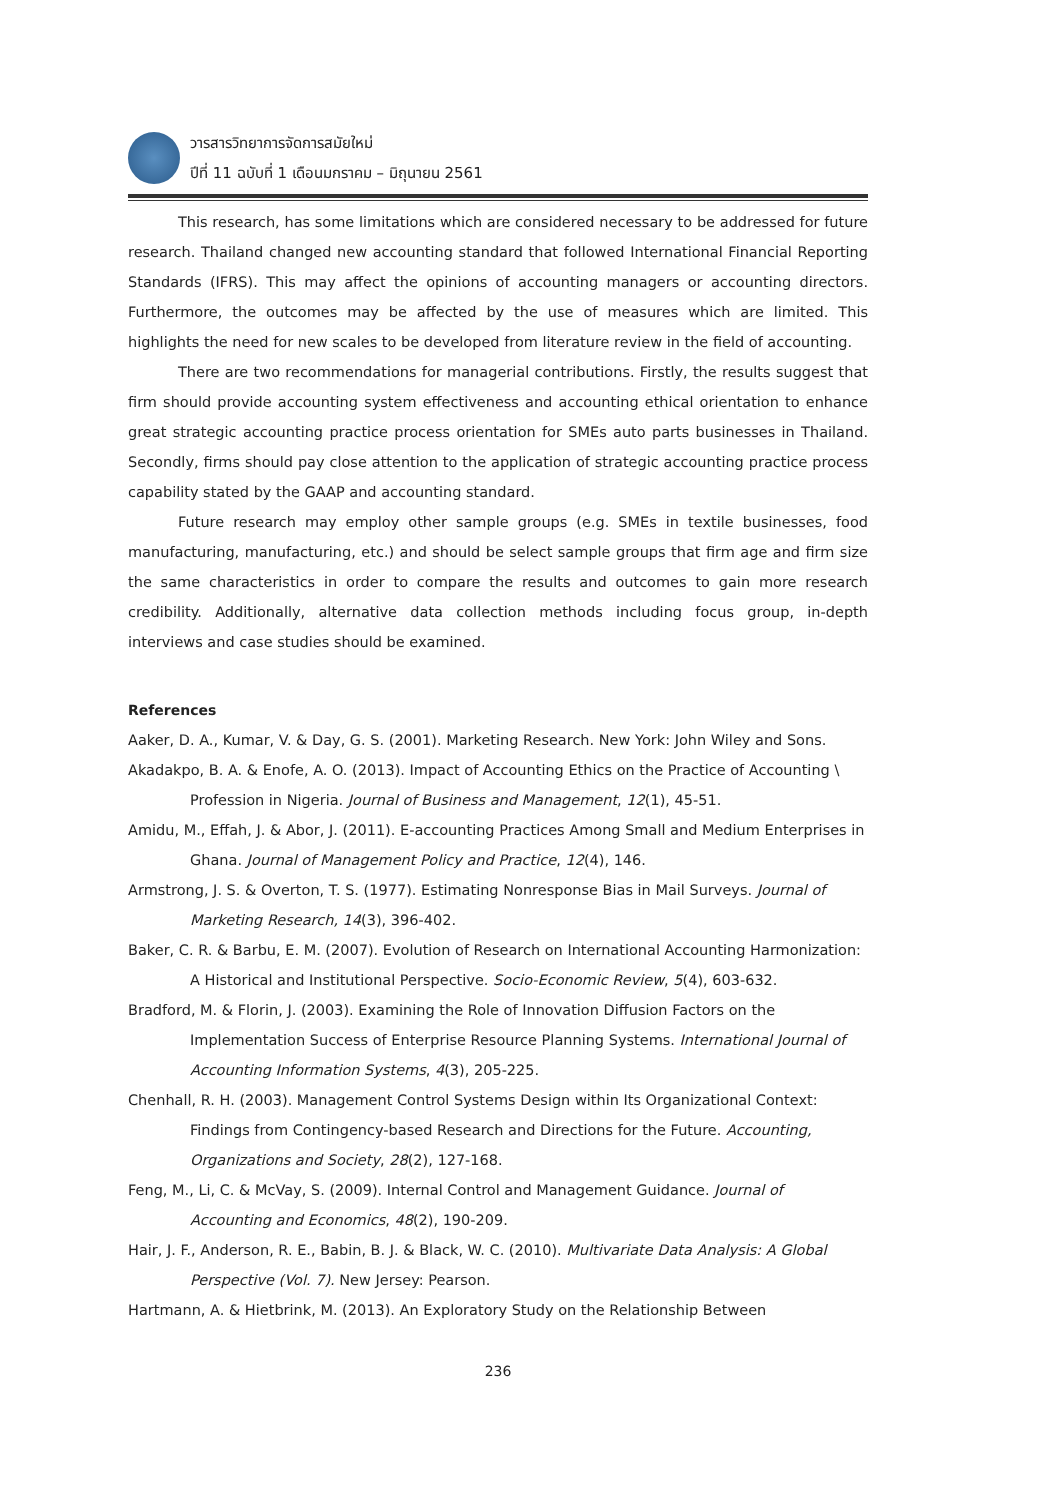วารสารวิทยาการจัดการสมัยใหม่
ปีที่ 11 ฉบับที่ 1 เดือนมกราคม – มิถุนายน 2561
This research, has some limitations which are considered necessary to be addressed for future research. Thailand changed new accounting standard that followed International Financial Reporting Standards (IFRS). This may affect the opinions of accounting managers or accounting directors. Furthermore, the outcomes may be affected by the use of measures which are limited. This highlights the need for new scales to be developed from literature review in the field of accounting.
There are two recommendations for managerial contributions. Firstly, the results suggest that firm should provide accounting system effectiveness and accounting ethical orientation to enhance great strategic accounting practice process orientation for SMEs auto parts businesses in Thailand. Secondly, firms should pay close attention to the application of strategic accounting practice process capability stated by the GAAP and accounting standard.
Future research may employ other sample groups (e.g. SMEs in textile businesses, food manufacturing, manufacturing, etc.) and should be select sample groups that firm age and firm size the same characteristics in order to compare the results and outcomes to gain more research credibility. Additionally, alternative data collection methods including focus group, in-depth interviews and case studies should be examined.
References
Aaker, D. A., Kumar, V. & Day, G. S. (2001). Marketing Research. New York: John Wiley and Sons.
Akadakpo, B. A. & Enofe, A. O. (2013). Impact of Accounting Ethics on the Practice of Accounting \ Profession in Nigeria. Journal of Business and Management, 12(1), 45-51.
Amidu, M., Effah, J. & Abor, J. (2011). E-accounting Practices Among Small and Medium Enterprises in Ghana. Journal of Management Policy and Practice, 12(4), 146.
Armstrong, J. S. & Overton, T. S. (1977). Estimating Nonresponse Bias in Mail Surveys. Journal of Marketing Research, 14(3), 396-402.
Baker, C. R. & Barbu, E. M. (2007). Evolution of Research on International Accounting Harmonization: A Historical and Institutional Perspective. Socio-Economic Review, 5(4), 603-632.
Bradford, M. & Florin, J. (2003). Examining the Role of Innovation Diffusion Factors on the Implementation Success of Enterprise Resource Planning Systems. International Journal of Accounting Information Systems, 4(3), 205-225.
Chenhall, R. H. (2003). Management Control Systems Design within Its Organizational Context: Findings from Contingency-based Research and Directions for the Future. Accounting, Organizations and Society, 28(2), 127-168.
Feng, M., Li, C. & McVay, S. (2009). Internal Control and Management Guidance. Journal of Accounting and Economics, 48(2), 190-209.
Hair, J. F., Anderson, R. E., Babin, B. J. & Black, W. C. (2010). Multivariate Data Analysis: A Global Perspective (Vol. 7). New Jersey: Pearson.
Hartmann, A. & Hietbrink, M. (2013). An Exploratory Study on the Relationship Between
236